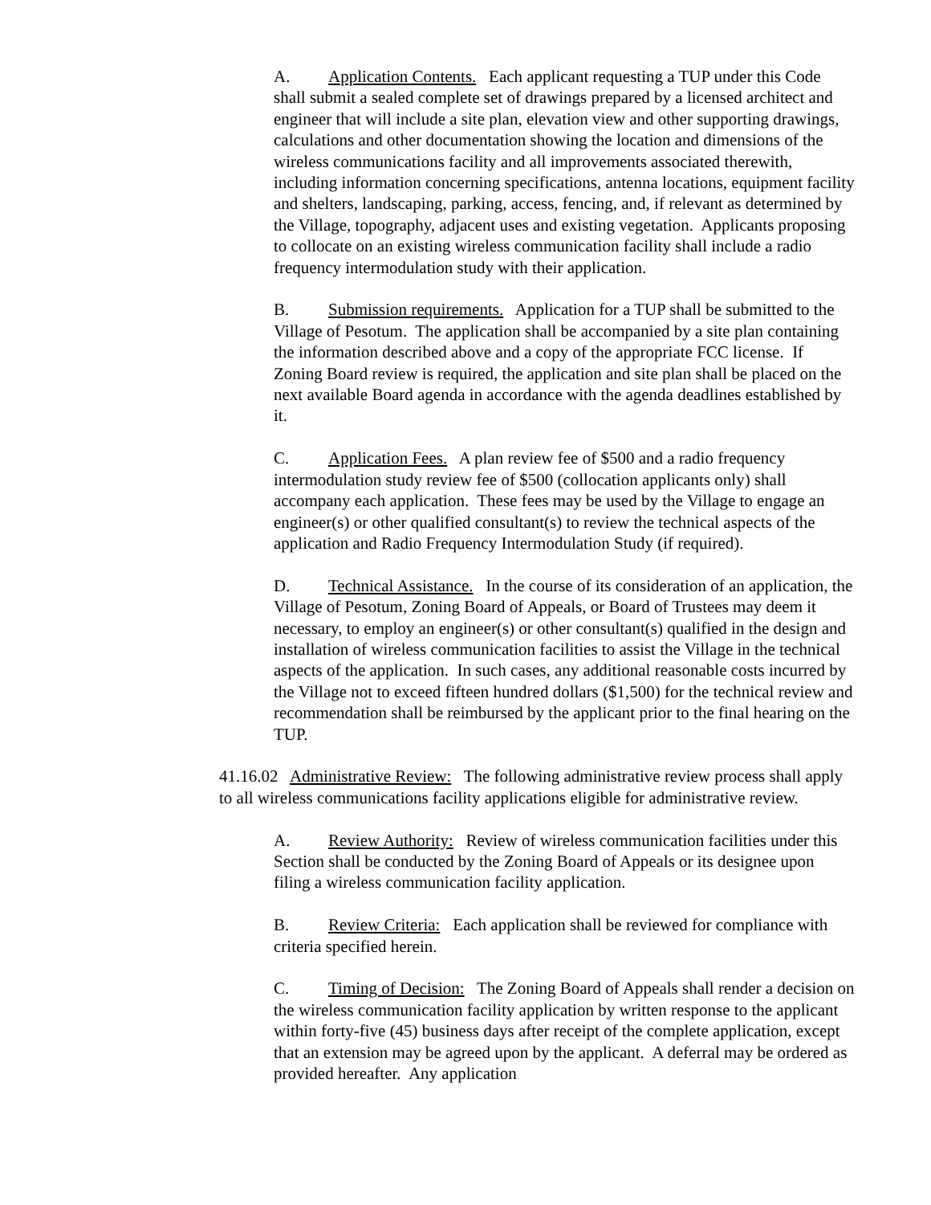A. Application Contents. Each applicant requesting a TUP under this Code shall submit a sealed complete set of drawings prepared by a licensed architect and engineer that will include a site plan, elevation view and other supporting drawings, calculations and other documentation showing the location and dimensions of the wireless communications facility and all improvements associated therewith, including information concerning specifications, antenna locations, equipment facility and shelters, landscaping, parking, access, fencing, and, if relevant as determined by the Village, topography, adjacent uses and existing vegetation. Applicants proposing to collocate on an existing wireless communication facility shall include a radio frequency intermodulation study with their application.
B. Submission requirements. Application for a TUP shall be submitted to the Village of Pesotum. The application shall be accompanied by a site plan containing the information described above and a copy of the appropriate FCC license. If Zoning Board review is required, the application and site plan shall be placed on the next available Board agenda in accordance with the agenda deadlines established by it.
C. Application Fees. A plan review fee of $500 and a radio frequency intermodulation study review fee of $500 (collocation applicants only) shall accompany each application. These fees may be used by the Village to engage an engineer(s) or other qualified consultant(s) to review the technical aspects of the application and Radio Frequency Intermodulation Study (if required).
D. Technical Assistance. In the course of its consideration of an application, the Village of Pesotum, Zoning Board of Appeals, or Board of Trustees may deem it necessary, to employ an engineer(s) or other consultant(s) qualified in the design and installation of wireless communication facilities to assist the Village in the technical aspects of the application. In such cases, any additional reasonable costs incurred by the Village not to exceed fifteen hundred dollars ($1,500) for the technical review and recommendation shall be reimbursed by the applicant prior to the final hearing on the TUP.
41.16.02 Administrative Review: The following administrative review process shall apply to all wireless communications facility applications eligible for administrative review.
A. Review Authority: Review of wireless communication facilities under this Section shall be conducted by the Zoning Board of Appeals or its designee upon filing a wireless communication facility application.
B. Review Criteria: Each application shall be reviewed for compliance with criteria specified herein.
C. Timing of Decision: The Zoning Board of Appeals shall render a decision on the wireless communication facility application by written response to the applicant within forty-five (45) business days after receipt of the complete application, except that an extension may be agreed upon by the applicant. A deferral may be ordered as provided hereafter. Any application